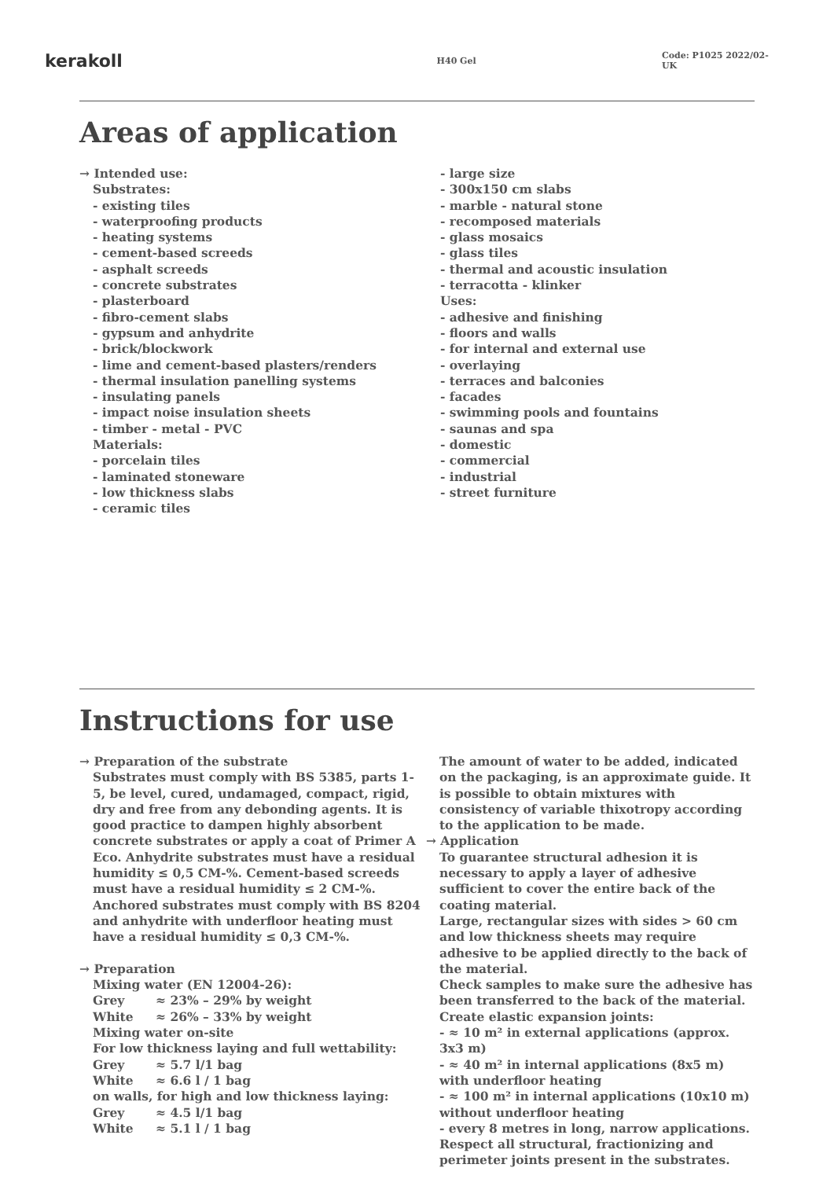kerakoll
H40 Gel Code: P1025 2022/02-UK
Areas of application
→ Intended use:
Substrates:
- existing tiles
- waterproofing products
- heating systems
- cement-based screeds
- asphalt screeds
- concrete substrates
- plasterboard
- fibro-cement slabs
- gypsum and anhydrite
- brick/blockwork
- lime and cement-based plasters/renders
- thermal insulation panelling systems
- insulating panels
- impact noise insulation sheets
- timber - metal - PVC
Materials:
- porcelain tiles
- laminated stoneware
- low thickness slabs
- ceramic tiles
- large size
- 300x150 cm slabs
- marble - natural stone
- recomposed materials
- glass mosaics
- glass tiles
- thermal and acoustic insulation
- terracotta - klinker
Uses:
- adhesive and finishing
- floors and walls
- for internal and external use
- overlaying
- terraces and balconies
- facades
- swimming pools and fountains
- saunas and spa
- domestic
- commercial
- industrial
- street furniture
Instructions for use
→ Preparation of the substrate
Substrates must comply with BS 5385, parts 1-5, be level, cured, undamaged, compact, rigid, dry and free from any debonding agents. It is good practice to dampen highly absorbent concrete substrates or apply a coat of Primer A Eco. Anhydrite substrates must have a residual humidity ≤ 0,5 CM-%. Cement-based screeds must have a residual humidity ≤ 2 CM-%. Anchored substrates must comply with BS 8204 and anhydrite with underfloor heating must have a residual humidity ≤ 0,3 CM-%.
→ Preparation
Mixing water (EN 12004-26):
Grey ≈ 23% – 29% by weight
White ≈ 26% – 33% by weight
Mixing water on-site
For low thickness laying and full wettability:
Grey ≈ 5.7 l/1 bag
White ≈ 6.6 l / 1 bag
on walls, for high and low thickness laying:
Grey ≈ 4.5 l/1 bag
White ≈ 5.1 l / 1 bag
The amount of water to be added, indicated on the packaging, is an approximate guide. It is possible to obtain mixtures with consistency of variable thixotropy according to the application to be made.
→ Application
To guarantee structural adhesion it is necessary to apply a layer of adhesive sufficient to cover the entire back of the coating material.
Large, rectangular sizes with sides > 60 cm and low thickness sheets may require adhesive to be applied directly to the back of the material.
Check samples to make sure the adhesive has been transferred to the back of the material.
Create elastic expansion joints:
- ≈ 10 m² in external applications (approx. 3x3 m)
- ≈ 40 m² in internal applications (8x5 m) with underfloor heating
- ≈ 100 m² in internal applications (10x10 m) without underfloor heating
- every 8 metres in long, narrow applications.
Respect all structural, fractionizing and perimeter joints present in the substrates.